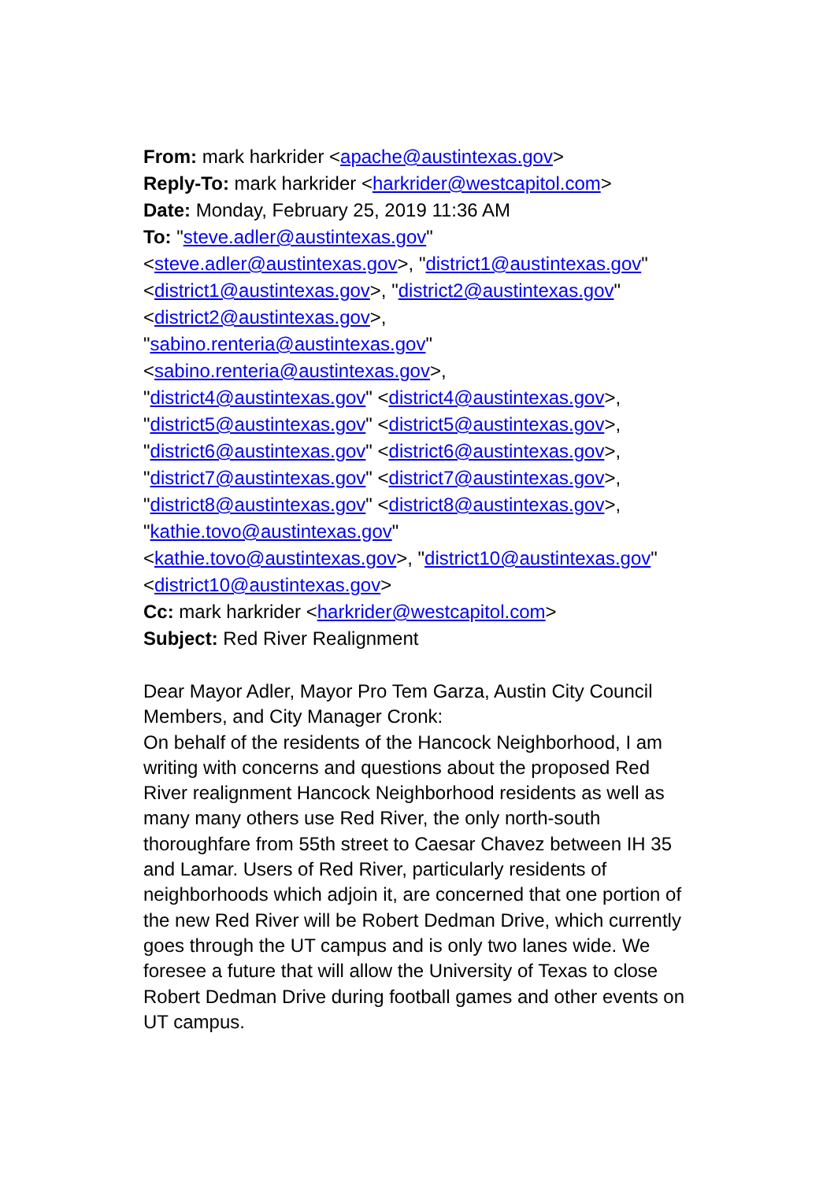From: mark harkrider <apache@austintexas.gov>
Reply-To: mark harkrider <harkrider@westcapitol.com>
Date: Monday, February 25, 2019 11:36 AM
To: "steve.adler@austintexas.gov"
<steve.adler@austintexas.gov>, "district1@austintexas.gov"
<district1@austintexas.gov>, "district2@austintexas.gov"
<district2@austintexas.gov>,
"sabino.renteria@austintexas.gov"
<sabino.renteria@austintexas.gov>,
"district4@austintexas.gov" <district4@austintexas.gov>,
"district5@austintexas.gov" <district5@austintexas.gov>,
"district6@austintexas.gov" <district6@austintexas.gov>,
"district7@austintexas.gov" <district7@austintexas.gov>,
"district8@austintexas.gov" <district8@austintexas.gov>,
"kathie.tovo@austintexas.gov"
<kathie.tovo@austintexas.gov>, "district10@austintexas.gov"
<district10@austintexas.gov>
Cc: mark harkrider <harkrider@westcapitol.com>
Subject: Red River Realignment
Dear Mayor Adler, Mayor Pro Tem Garza, Austin City Council Members, and City Manager Cronk:
On behalf of the residents of the Hancock Neighborhood, I am writing with concerns and questions about the proposed Red River realignment Hancock Neighborhood residents as well as many many others use Red River, the only north-south thoroughfare from 55th street to Caesar Chavez between IH 35 and Lamar. Users of Red River, particularly residents of neighborhoods which adjoin it, are concerned that one portion of the new Red River will be Robert Dedman Drive, which currently goes through the UT campus and is only two lanes wide. We foresee a future that will allow the University of Texas to close Robert Dedman Drive during football games and other events on UT campus.